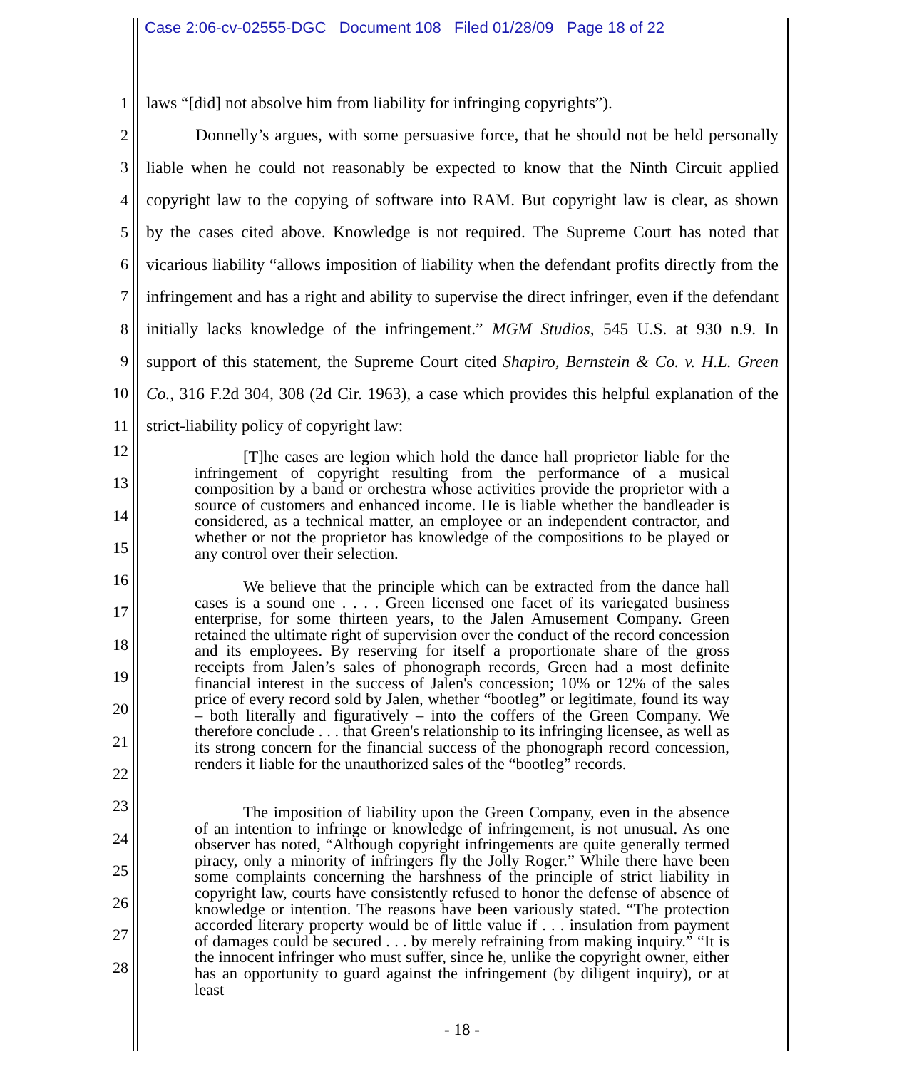Case 2:06-cv-02555-DGC Document 108 Filed 01/28/09 Page 18 of 22
1 laws “[did] not absolve him from liability for infringing copyrights”).
2 Donnelly’s argues, with some persuasive force, that he should not be held personally
3 liable when he could not reasonably be expected to know that the Ninth Circuit applied
4 copyright law to the copying of software into RAM. But copyright law is clear, as shown
5 by the cases cited above. Knowledge is not required. The Supreme Court has noted that
6 vicarious liability “allows imposition of liability when the defendant profits directly from the
7 infringement and has a right and ability to supervise the direct infringer, even if the defendant
8 initially lacks knowledge of the infringement.” MGM Studios, 545 U.S. at 930 n.9. In
9 support of this statement, the Supreme Court cited Shapiro, Bernstein & Co. v. H.L. Green
10 Co., 316 F.2d 304, 308 (2d Cir. 1963), a case which provides this helpful explanation of the
11 strict-liability policy of copyright law:
12
13
14
15
16
17
18
19
20
21
22
23
24
25
26
27
28
[T]he cases are legion which hold the dance hall proprietor liable for the infringement of copyright resulting from the performance of a musical composition by a band or orchestra whose activities provide the proprietor with a source of customers and enhanced income. He is liable whether the bandleader is considered, as a technical matter, an employee or an independent contractor, and whether or not the proprietor has knowledge of the compositions to be played or any control over their selection.
We believe that the principle which can be extracted from the dance hall cases is a sound one . . . . Green licensed one facet of its variegated business enterprise, for some thirteen years, to the Jalen Amusement Company. Green retained the ultimate right of supervision over the conduct of the record concession and its employees. By reserving for itself a proportionate share of the gross receipts from Jalen’s sales of phonograph records, Green had a most definite financial interest in the success of Jalen's concession; 10% or 12% of the sales price of every record sold by Jalen, whether “bootleg” or legitimate, found its way – both literally and figuratively – into the coffers of the Green Company. We therefore conclude . . . that Green's relationship to its infringing licensee, as well as its strong concern for the financial success of the phonograph record concession, renders it liable for the unauthorized sales of the “bootleg” records.
The imposition of liability upon the Green Company, even in the absence of an intention to infringe or knowledge of infringement, is not unusual. As one observer has noted, “Although copyright infringements are quite generally termed piracy, only a minority of infringers fly the Jolly Roger.” While there have been some complaints concerning the harshness of the principle of strict liability in copyright law, courts have consistently refused to honor the defense of absence of knowledge or intention. The reasons have been variously stated. “The protection accorded literary property would be of little value if . . . insulation from payment of damages could be secured . . . by merely refraining from making inquiry.” “It is the innocent infringer who must suffer, since he, unlike the copyright owner, either has an opportunity to guard against the infringement (by diligent inquiry), or at least
- 18 -